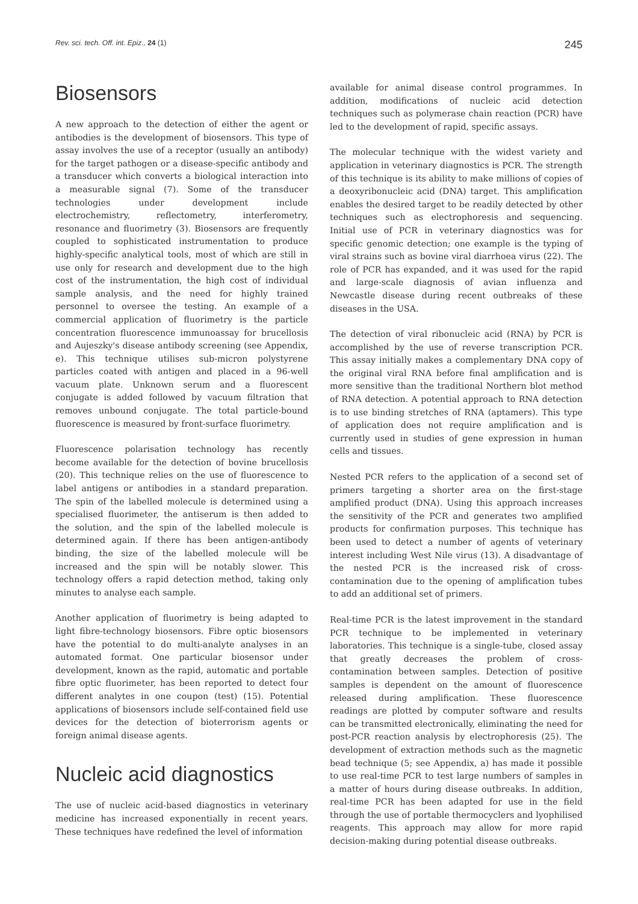Rev. sci. tech. Off. int. Epiz., 24 (1) 245
Biosensors
A new approach to the detection of either the agent or antibodies is the development of biosensors. This type of assay involves the use of a receptor (usually an antibody) for the target pathogen or a disease-specific antibody and a transducer which converts a biological interaction into a measurable signal (7). Some of the transducer technologies under development include electrochemistry, reflectometry, interferometry, resonance and fluorimetry (3). Biosensors are frequently coupled to sophisticated instrumentation to produce highly-specific analytical tools, most of which are still in use only for research and development due to the high cost of the instrumentation, the high cost of individual sample analysis, and the need for highly trained personnel to oversee the testing. An example of a commercial application of fluorimetry is the particle concentration fluorescence immunoassay for brucellosis and Aujeszky's disease antibody screening (see Appendix, e). This technique utilises sub-micron polystyrene particles coated with antigen and placed in a 96-well vacuum plate. Unknown serum and a fluorescent conjugate is added followed by vacuum filtration that removes unbound conjugate. The total particle-bound fluorescence is measured by front-surface fluorimetry.
Fluorescence polarisation technology has recently become available for the detection of bovine brucellosis (20). This technique relies on the use of fluorescence to label antigens or antibodies in a standard preparation. The spin of the labelled molecule is determined using a specialised fluorimeter, the antiserum is then added to the solution, and the spin of the labelled molecule is determined again. If there has been antigen-antibody binding, the size of the labelled molecule will be increased and the spin will be notably slower. This technology offers a rapid detection method, taking only minutes to analyse each sample.
Another application of fluorimetry is being adapted to light fibre-technology biosensors. Fibre optic biosensors have the potential to do multi-analyte analyses in an automated format. One particular biosensor under development, known as the rapid, automatic and portable fibre optic fluorimeter, has been reported to detect four different analytes in one coupon (test) (15). Potential applications of biosensors include self-contained field use devices for the detection of bioterrorism agents or foreign animal disease agents.
Nucleic acid diagnostics
The use of nucleic acid-based diagnostics in veterinary medicine has increased exponentially in recent years. These techniques have redefined the level of information
available for animal disease control programmes. In addition, modifications of nucleic acid detection techniques such as polymerase chain reaction (PCR) have led to the development of rapid, specific assays.
The molecular technique with the widest variety and application in veterinary diagnostics is PCR. The strength of this technique is its ability to make millions of copies of a deoxyribonucleic acid (DNA) target. This amplification enables the desired target to be readily detected by other techniques such as electrophoresis and sequencing. Initial use of PCR in veterinary diagnostics was for specific genomic detection; one example is the typing of viral strains such as bovine viral diarrhoea virus (22). The role of PCR has expanded, and it was used for the rapid and large-scale diagnosis of avian influenza and Newcastle disease during recent outbreaks of these diseases in the USA.
The detection of viral ribonucleic acid (RNA) by PCR is accomplished by the use of reverse transcription PCR. This assay initially makes a complementary DNA copy of the original viral RNA before final amplification and is more sensitive than the traditional Northern blot method of RNA detection. A potential approach to RNA detection is to use binding stretches of RNA (aptamers). This type of application does not require amplification and is currently used in studies of gene expression in human cells and tissues.
Nested PCR refers to the application of a second set of primers targeting a shorter area on the first-stage amplified product (DNA). Using this approach increases the sensitivity of the PCR and generates two amplified products for confirmation purposes. This technique has been used to detect a number of agents of veterinary interest including West Nile virus (13). A disadvantage of the nested PCR is the increased risk of cross-contamination due to the opening of amplification tubes to add an additional set of primers.
Real-time PCR is the latest improvement in the standard PCR technique to be implemented in veterinary laboratories. This technique is a single-tube, closed assay that greatly decreases the problem of cross-contamination between samples. Detection of positive samples is dependent on the amount of fluorescence released during amplification. These fluorescence readings are plotted by computer software and results can be transmitted electronically, eliminating the need for post-PCR reaction analysis by electrophoresis (25). The development of extraction methods such as the magnetic bead technique (5; see Appendix, a) has made it possible to use real-time PCR to test large numbers of samples in a matter of hours during disease outbreaks. In addition, real-time PCR has been adapted for use in the field through the use of portable thermocyclers and lyophilised reagents. This approach may allow for more rapid decision-making during potential disease outbreaks.